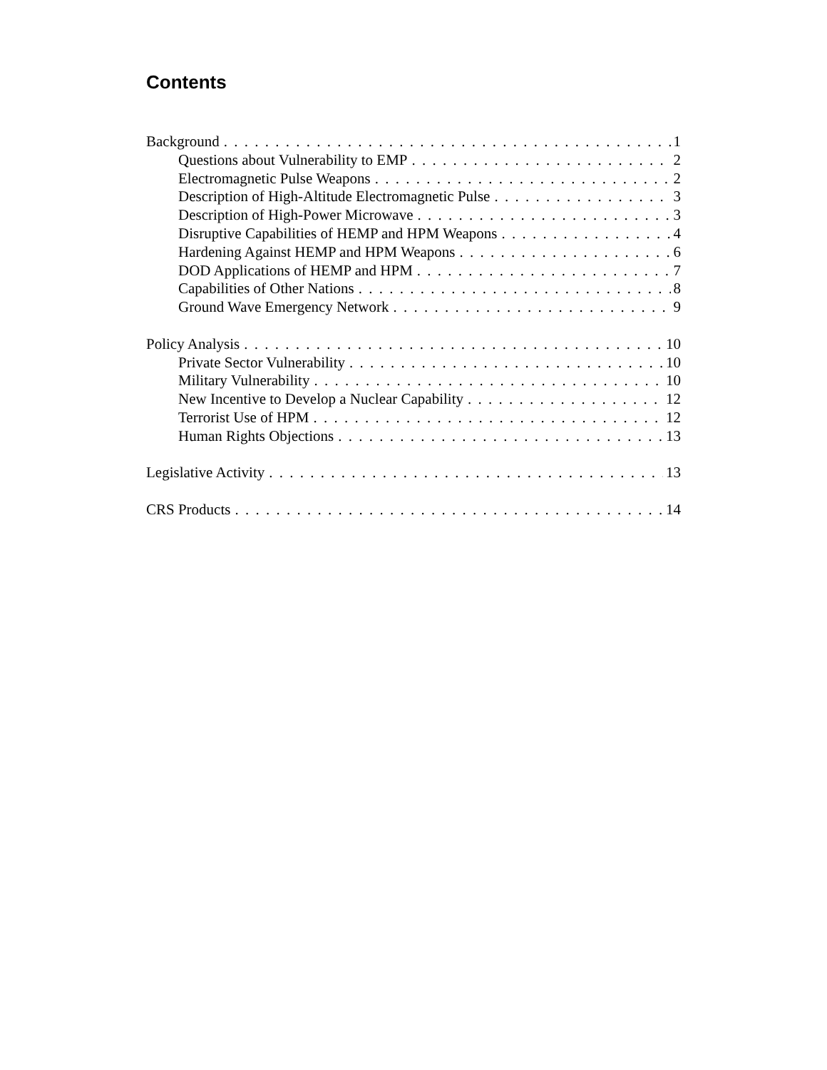Contents
Background 1
Questions about Vulnerability to EMP 2
Electromagnetic Pulse Weapons 2
Description of High-Altitude Electromagnetic Pulse 3
Description of High-Power Microwave 3
Disruptive Capabilities of HEMP and HPM Weapons 4
Hardening Against HEMP and HPM Weapons 6
DOD Applications of HEMP and HPM 7
Capabilities of Other Nations 8
Ground Wave Emergency Network 9
Policy Analysis 10
Private Sector Vulnerability 10
Military Vulnerability 10
New Incentive to Develop a Nuclear Capability 12
Terrorist Use of HPM 12
Human Rights Objections 13
Legislative Activity 13
CRS Products 14